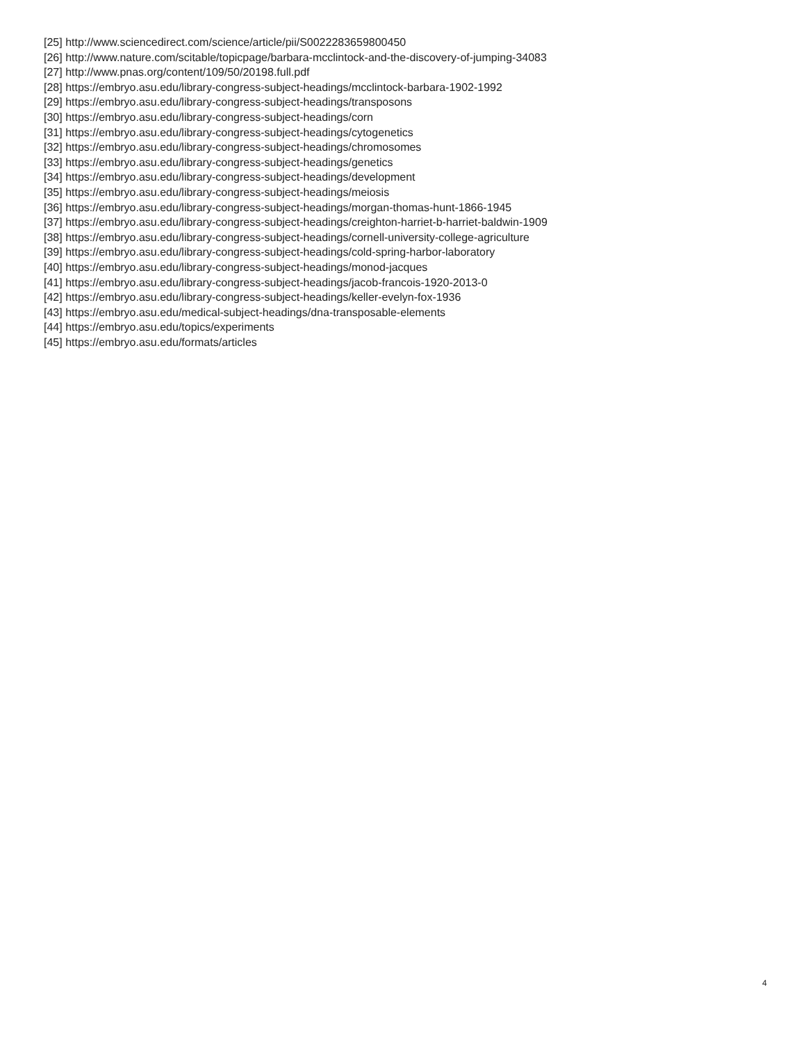[25] http://www.sciencedirect.com/science/article/pii/S0022283659800450
[26] http://www.nature.com/scitable/topicpage/barbara-mcclintock-and-the-discovery-of-jumping-34083
[27] http://www.pnas.org/content/109/50/20198.full.pdf
[28] https://embryo.asu.edu/library-congress-subject-headings/mcclintock-barbara-1902-1992
[29] https://embryo.asu.edu/library-congress-subject-headings/transposons
[30] https://embryo.asu.edu/library-congress-subject-headings/corn
[31] https://embryo.asu.edu/library-congress-subject-headings/cytogenetics
[32] https://embryo.asu.edu/library-congress-subject-headings/chromosomes
[33] https://embryo.asu.edu/library-congress-subject-headings/genetics
[34] https://embryo.asu.edu/library-congress-subject-headings/development
[35] https://embryo.asu.edu/library-congress-subject-headings/meiosis
[36] https://embryo.asu.edu/library-congress-subject-headings/morgan-thomas-hunt-1866-1945
[37] https://embryo.asu.edu/library-congress-subject-headings/creighton-harriet-b-harriet-baldwin-1909
[38] https://embryo.asu.edu/library-congress-subject-headings/cornell-university-college-agriculture
[39] https://embryo.asu.edu/library-congress-subject-headings/cold-spring-harbor-laboratory
[40] https://embryo.asu.edu/library-congress-subject-headings/monod-jacques
[41] https://embryo.asu.edu/library-congress-subject-headings/jacob-francois-1920-2013-0
[42] https://embryo.asu.edu/library-congress-subject-headings/keller-evelyn-fox-1936
[43] https://embryo.asu.edu/medical-subject-headings/dna-transposable-elements
[44] https://embryo.asu.edu/topics/experiments
[45] https://embryo.asu.edu/formats/articles
4